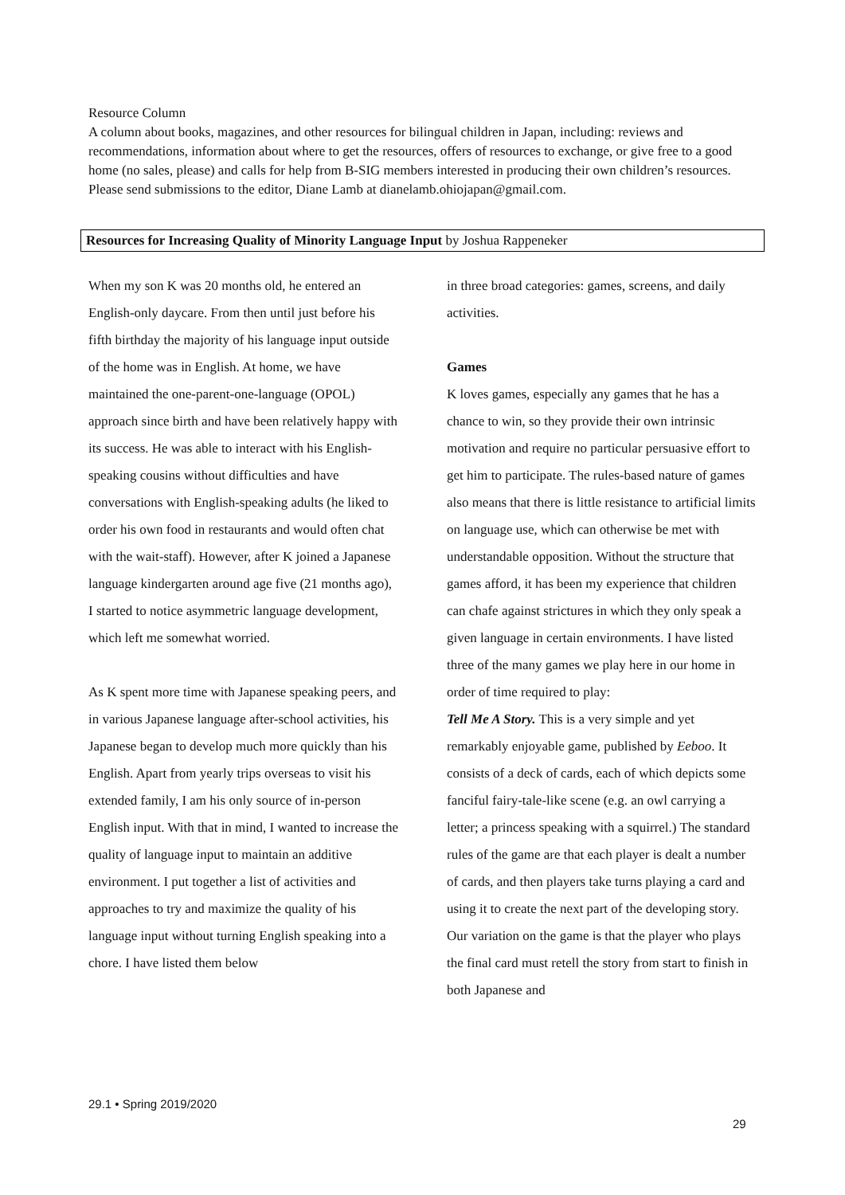Resource Column
A column about books, magazines, and other resources for bilingual children in Japan, including: reviews and recommendations, information about where to get the resources, offers of resources to exchange, or give free to a good home (no sales, please) and calls for help from B-SIG members interested in producing their own children’s resources. Please send submissions to the editor, Diane Lamb at dianelamb.ohiojapan@gmail.com.
Resources for Increasing Quality of Minority Language Input by Joshua Rappeneker
When my son K was 20 months old, he entered an English-only daycare. From then until just before his fifth birthday the majority of his language input outside of the home was in English. At home, we have maintained the one-parent-one-language (OPOL) approach since birth and have been relatively happy with its success. He was able to interact with his English-speaking cousins without difficulties and have conversations with English-speaking adults (he liked to order his own food in restaurants and would often chat with the wait-staff). However, after K joined a Japanese language kindergarten around age five (21 months ago), I started to notice asymmetric language development, which left me somewhat worried.
As K spent more time with Japanese speaking peers, and in various Japanese language after-school activities, his Japanese began to develop much more quickly than his English. Apart from yearly trips overseas to visit his extended family, I am his only source of in-person English input. With that in mind, I wanted to increase the quality of language input to maintain an additive environment. I put together a list of activities and approaches to try and maximize the quality of his language input without turning English speaking into a chore. I have listed them below
in three broad categories: games, screens, and daily activities.
Games
K loves games, especially any games that he has a chance to win, so they provide their own intrinsic motivation and require no particular persuasive effort to get him to participate. The rules-based nature of games also means that there is little resistance to artificial limits on language use, which can otherwise be met with understandable opposition. Without the structure that games afford, it has been my experience that children can chafe against strictures in which they only speak a given language in certain environments. I have listed three of the many games we play here in our home in order of time required to play:
Tell Me A Story. This is a very simple and yet remarkably enjoyable game, published by Eeboo. It consists of a deck of cards, each of which depicts some fanciful fairy-tale-like scene (e.g. an owl carrying a letter; a princess speaking with a squirrel.) The standard rules of the game are that each player is dealt a number of cards, and then players take turns playing a card and using it to create the next part of the developing story. Our variation on the game is that the player who plays the final card must retell the story from start to finish in both Japanese and
29.1 • Spring 2019/2020
29